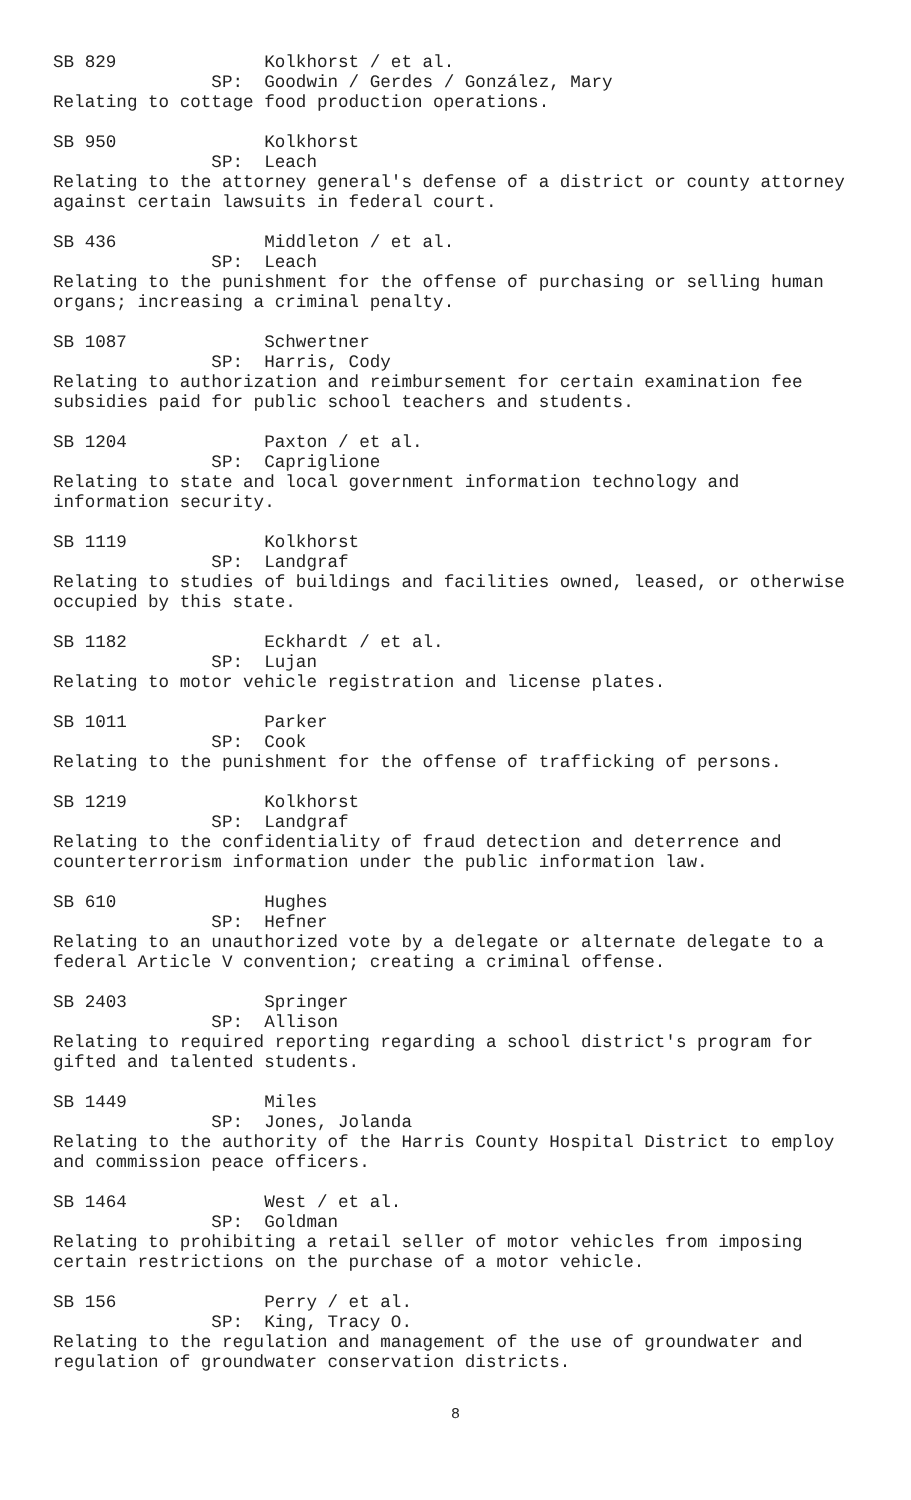SB 829 Kolkhorst / et al.
SP: Goodwin / Gerdes / González, Mary
Relating to cottage food production operations.
SB 950 Kolkhorst
SP: Leach
Relating to the attorney general's defense of a district or county attorney
against certain lawsuits in federal court.
SB 436 Middleton / et al.
SP: Leach
Relating to the punishment for the offense of purchasing or selling human
organs; increasing a criminal penalty.
SB 1087 Schwertner
SP: Harris, Cody
Relating to authorization and reimbursement for certain examination fee
subsidies paid for public school teachers and students.
SB 1204 Paxton / et al.
SP: Capriglione
Relating to state and local government information technology and
information security.
SB 1119 Kolkhorst
SP: Landgraf
Relating to studies of buildings and facilities owned, leased, or otherwise
occupied by this state.
SB 1182 Eckhardt / et al.
SP: Lujan
Relating to motor vehicle registration and license plates.
SB 1011 Parker
SP: Cook
Relating to the punishment for the offense of trafficking of persons.
SB 1219 Kolkhorst
SP: Landgraf
Relating to the confidentiality of fraud detection and deterrence and
counterterrorism information under the public information law.
SB 610 Hughes
SP: Hefner
Relating to an unauthorized vote by a delegate or alternate delegate to a
federal Article V convention; creating a criminal offense.
SB 2403 Springer
SP: Allison
Relating to required reporting regarding a school district's program for
gifted and talented students.
SB 1449 Miles
SP: Jones, Jolanda
Relating to the authority of the Harris County Hospital District to employ
and commission peace officers.
SB 1464 West / et al.
SP: Goldman
Relating to prohibiting a retail seller of motor vehicles from imposing
certain restrictions on the purchase of a motor vehicle.
SB 156 Perry / et al.
SP: King, Tracy O.
Relating to the regulation and management of the use of groundwater and
regulation of groundwater conservation districts.
8